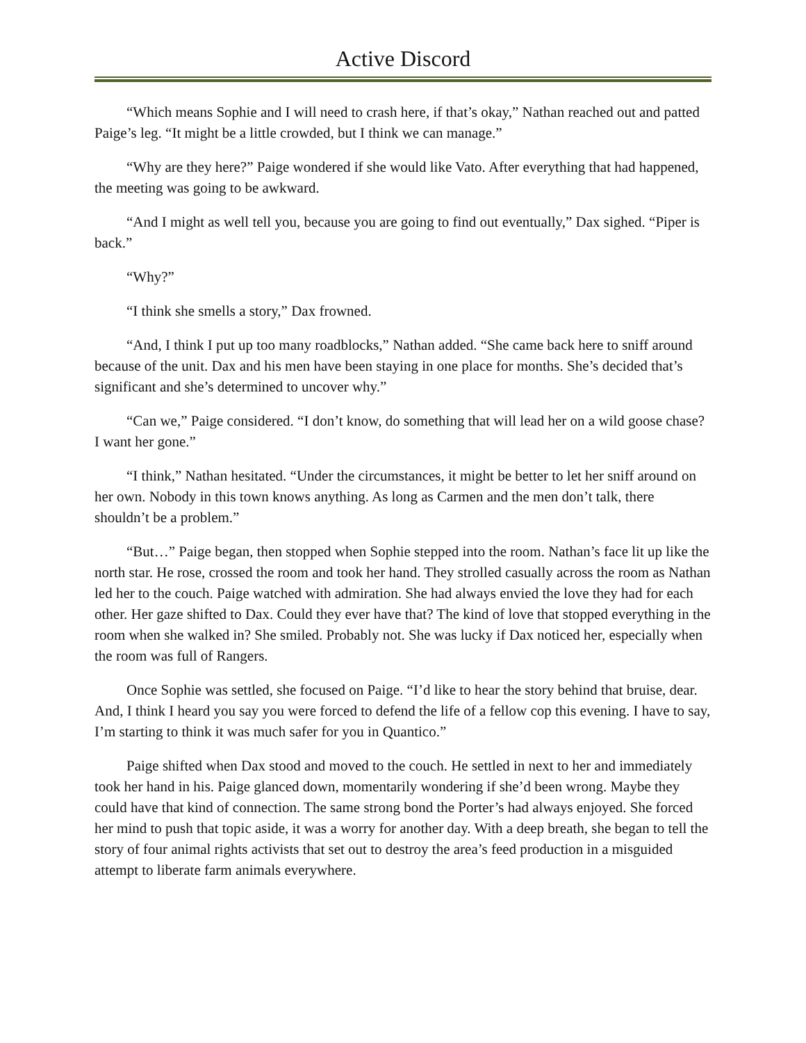Active Discord
“Which means Sophie and I will need to crash here, if that’s okay,” Nathan reached out and patted Paige’s leg. “It might be a little crowded, but I think we can manage.”
“Why are they here?” Paige wondered if she would like Vato. After everything that had happened, the meeting was going to be awkward.
“And I might as well tell you, because you are going to find out eventually,” Dax sighed. “Piper is back.”
“Why?”
“I think she smells a story,” Dax frowned.
“And, I think I put up too many roadblocks,” Nathan added. “She came back here to sniff around because of the unit. Dax and his men have been staying in one place for months. She’s decided that’s significant and she’s determined to uncover why.”
“Can we,” Paige considered. “I don’t know, do something that will lead her on a wild goose chase? I want her gone.”
“I think,” Nathan hesitated. “Under the circumstances, it might be better to let her sniff around on her own. Nobody in this town knows anything. As long as Carmen and the men don’t talk, there shouldn’t be a problem.”
“But…” Paige began, then stopped when Sophie stepped into the room. Nathan’s face lit up like the north star. He rose, crossed the room and took her hand. They strolled casually across the room as Nathan led her to the couch. Paige watched with admiration. She had always envied the love they had for each other. Her gaze shifted to Dax. Could they ever have that? The kind of love that stopped everything in the room when she walked in? She smiled. Probably not. She was lucky if Dax noticed her, especially when the room was full of Rangers.
Once Sophie was settled, she focused on Paige. “I’d like to hear the story behind that bruise, dear. And, I think I heard you say you were forced to defend the life of a fellow cop this evening. I have to say, I’m starting to think it was much safer for you in Quantico.”
Paige shifted when Dax stood and moved to the couch. He settled in next to her and immediately took her hand in his. Paige glanced down, momentarily wondering if she’d been wrong. Maybe they could have that kind of connection. The same strong bond the Porter’s had always enjoyed. She forced her mind to push that topic aside, it was a worry for another day. With a deep breath, she began to tell the story of four animal rights activists that set out to destroy the area’s feed production in a misguided attempt to liberate farm animals everywhere.